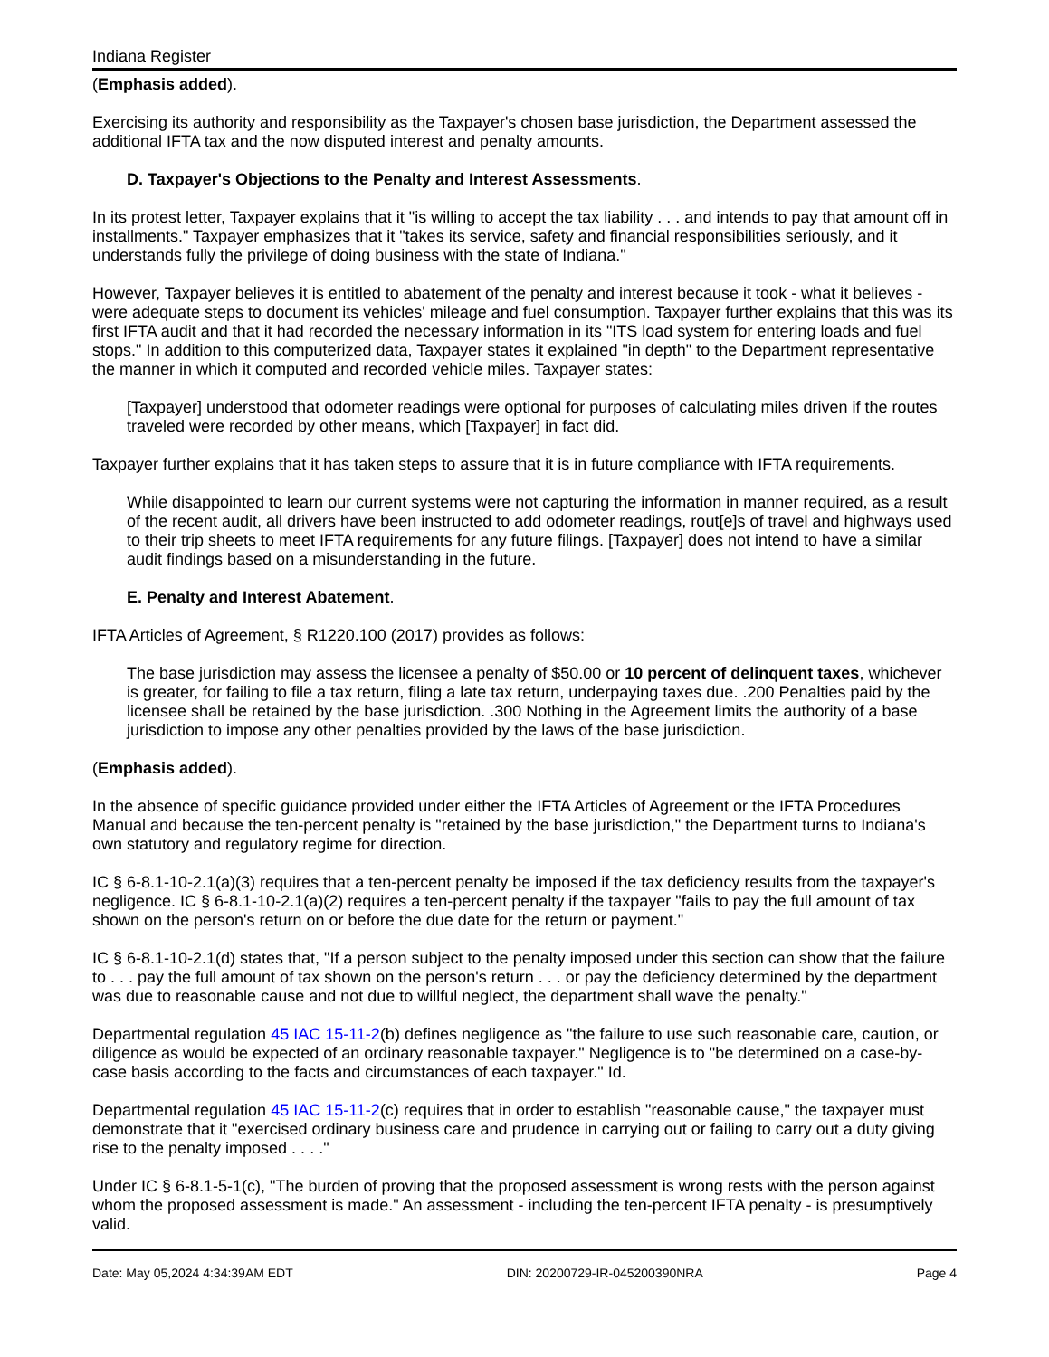Indiana Register
(Emphasis added).
Exercising its authority and responsibility as the Taxpayer's chosen base jurisdiction, the Department assessed the additional IFTA tax and the now disputed interest and penalty amounts.
D. Taxpayer's Objections to the Penalty and Interest Assessments.
In its protest letter, Taxpayer explains that it "is willing to accept the tax liability . . . and intends to pay that amount off in installments." Taxpayer emphasizes that it "takes its service, safety and financial responsibilities seriously, and it understands fully the privilege of doing business with the state of Indiana."
However, Taxpayer believes it is entitled to abatement of the penalty and interest because it took - what it believes - were adequate steps to document its vehicles' mileage and fuel consumption. Taxpayer further explains that this was its first IFTA audit and that it had recorded the necessary information in its "ITS load system for entering loads and fuel stops." In addition to this computerized data, Taxpayer states it explained "in depth" to the Department representative the manner in which it computed and recorded vehicle miles. Taxpayer states:
[Taxpayer] understood that odometer readings were optional for purposes of calculating miles driven if the routes traveled were recorded by other means, which [Taxpayer] in fact did.
Taxpayer further explains that it has taken steps to assure that it is in future compliance with IFTA requirements.
While disappointed to learn our current systems were not capturing the information in manner required, as a result of the recent audit, all drivers have been instructed to add odometer readings, rout[e]s of travel and highways used to their trip sheets to meet IFTA requirements for any future filings. [Taxpayer] does not intend to have a similar audit findings based on a misunderstanding in the future.
E. Penalty and Interest Abatement.
IFTA Articles of Agreement, § R1220.100 (2017) provides as follows:
The base jurisdiction may assess the licensee a penalty of $50.00 or 10 percent of delinquent taxes, whichever is greater, for failing to file a tax return, filing a late tax return, underpaying taxes due. .200 Penalties paid by the licensee shall be retained by the base jurisdiction. .300 Nothing in the Agreement limits the authority of a base jurisdiction to impose any other penalties provided by the laws of the base jurisdiction.
(Emphasis added).
In the absence of specific guidance provided under either the IFTA Articles of Agreement or the IFTA Procedures Manual and because the ten-percent penalty is "retained by the base jurisdiction," the Department turns to Indiana's own statutory and regulatory regime for direction.
IC § 6-8.1-10-2.1(a)(3) requires that a ten-percent penalty be imposed if the tax deficiency results from the taxpayer's negligence. IC § 6-8.1-10-2.1(a)(2) requires a ten-percent penalty if the taxpayer "fails to pay the full amount of tax shown on the person's return on or before the due date for the return or payment."
IC § 6-8.1-10-2.1(d) states that, "If a person subject to the penalty imposed under this section can show that the failure to . . . pay the full amount of tax shown on the person's return . . . or pay the deficiency determined by the department was due to reasonable cause and not due to willful neglect, the department shall wave the penalty."
Departmental regulation 45 IAC 15-11-2(b) defines negligence as "the failure to use such reasonable care, caution, or diligence as would be expected of an ordinary reasonable taxpayer." Negligence is to "be determined on a case-by-case basis according to the facts and circumstances of each taxpayer." Id.
Departmental regulation 45 IAC 15-11-2(c) requires that in order to establish "reasonable cause," the taxpayer must demonstrate that it "exercised ordinary business care and prudence in carrying out or failing to carry out a duty giving rise to the penalty imposed . . . ."
Under IC § 6-8.1-5-1(c), "The burden of proving that the proposed assessment is wrong rests with the person against whom the proposed assessment is made." An assessment - including the ten-percent IFTA penalty - is presumptively valid.
Date: May 05,2024 4:34:39AM EDT DIN: 20200729-IR-045200390NRA Page 4